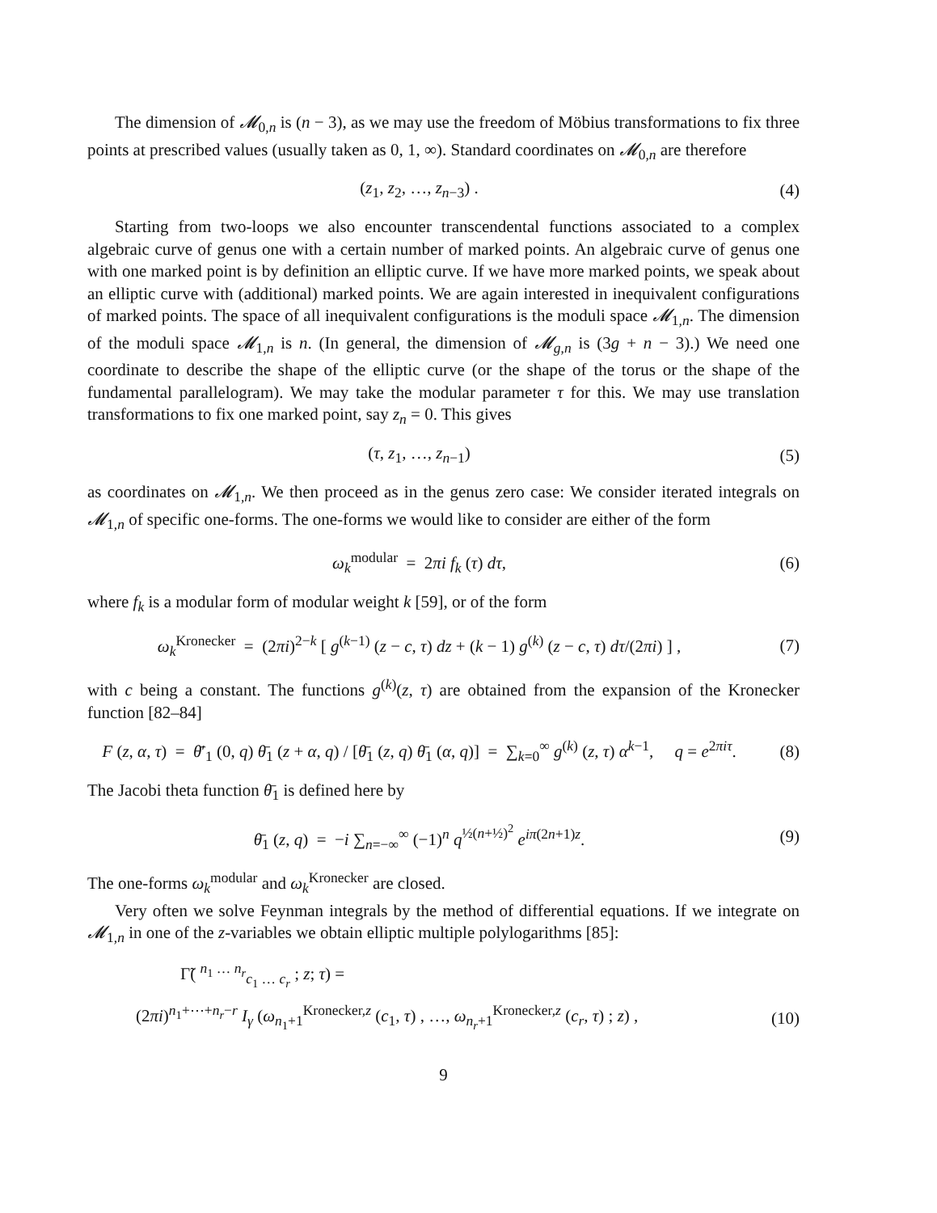The dimension of 𝓜<sub>0,n</sub> is (n − 3), as we may use the freedom of Möbius transformations to fix three points at prescribed values (usually taken as 0, 1, ∞). Standard coordinates on 𝓜<sub>0,n</sub> are therefore
(z<sub>1</sub>, z<sub>2</sub>, …, z<sub>n−3</sub>) . (4)
Starting from two-loops we also encounter transcendental functions associated to a complex algebraic curve of genus one with a certain number of marked points. An algebraic curve of genus one with one marked point is by definition an elliptic curve. If we have more marked points, we speak about an elliptic curve with (additional) marked points. We are again interested in inequivalent configurations of marked points. The space of all inequivalent configurations is the moduli space 𝓜<sub>1,n</sub>. The dimension of the moduli space 𝓜<sub>1,n</sub> is n. (In general, the dimension of 𝓜<sub>g,n</sub> is (3g + n − 3).) We need one coordinate to describe the shape of the elliptic curve (or the shape of the torus or the shape of the fundamental parallelogram). We may take the modular parameter τ for this. We may use translation transformations to fix one marked point, say z<sub>n</sub> = 0. This gives
(τ, z<sub>1</sub>, …, z<sub>n−1</sub>) (5)
as coordinates on 𝓜<sub>1,n</sub>. We then proceed as in the genus zero case: We consider iterated integrals on 𝓜<sub>1,n</sub> of specific one-forms. The one-forms we would like to consider are either of the form
ω<sub>k</sub><sup>modular</sup> = 2πi f<sub>k</sub> (τ) dτ, (6)
where f<sub>k</sub> is a modular form of modular weight k [59], or of the form
ω<sub>k</sub><sup>Kronecker</sup> = (2πi)<sup>2−k</sup> [ g<sup>(k−1)</sup> (z − c, τ) dz + (k − 1) g<sup>(k)</sup> (z − c, τ) dτ/(2πi) ] ,
(7)
with c being a constant. The functions g<sup>(k)</sup>(z, τ) are obtained from the expansion of the Kronecker function [82–84]
F (z, α, τ) = θ̄′<sub>1</sub> (0, q) θ̄<sub>1</sub> (z + α, q) / [θ̄<sub>1</sub> (z, q) θ̄<sub>1</sub> (α, q)] = ∑<sub>k=0</sub><sup>∞</sup> g<sup>(k)</sup> (z, τ) α<sup>k−1</sup>, q = e<sup>2πiτ</sup>.
(8)
The Jacobi theta function θ̄<sub>1</sub> is defined here by
θ̄<sub>1</sub> (z, q) = −i ∑<sub>n=−∞</sub><sup>∞</sup> (−1)<sup>n</sup> q<sup>½(n+½)<sup>2</sup></sup> e<sup>iπ(2n+1)z</sup>.
(9)
The one-forms ω<sub>k</sub><sup>modular</sup> and ω<sub>k</sub><sup>Kronecker</sup> are closed.
Very often we solve Feynman integrals by the method of differential equations. If we integrate on 𝓜<sub>1,n</sub> in one of the z-variables we obtain elliptic multiple polylogarithms [85]:
Γ̃( <sup>n<sub>1</sub> … n<sub>r</sub></sup><sub>c<sub>1</sub> … c<sub>r</sub></sub> ; z; τ) =
(2πi)<sup>n<sub>1</sub>+⋯+n<sub>r</sub>−r</sup> I<sub>γ</sub> (ω<sub>n<sub>1</sub>+1</sub><sup>Kronecker,z</sup> (c<sub>1</sub>, τ) , …, ω<sub>n<sub>r</sub>+1</sub><sup>Kronecker,z</sup> (c<sub>r</sub>, τ) ; z) ,
(10)
9